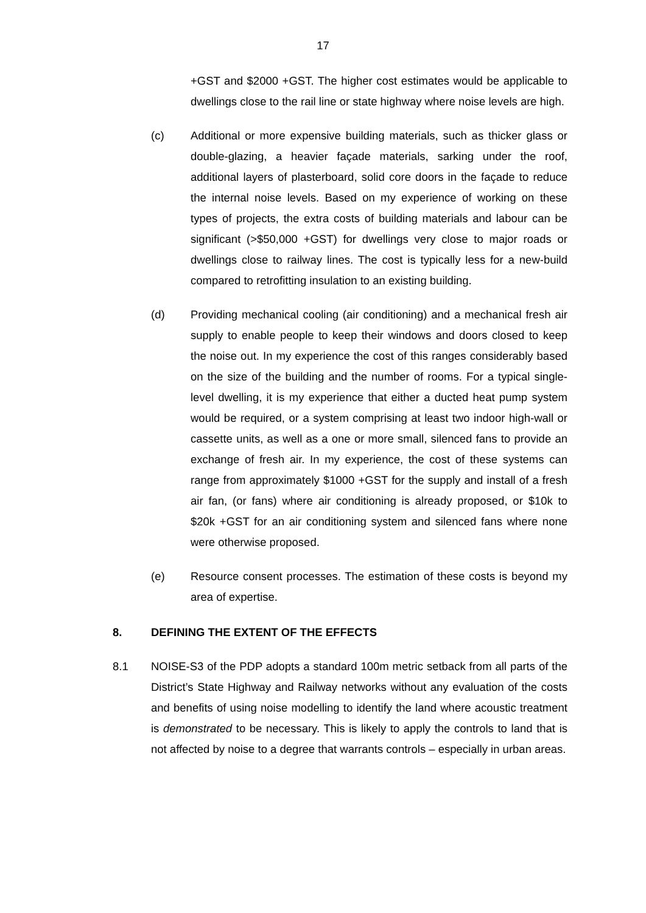17
+GST and $2000 +GST. The higher cost estimates would be applicable to dwellings close to the rail line or state highway where noise levels are high.
(c) Additional or more expensive building materials, such as thicker glass or double-glazing, a heavier façade materials, sarking under the roof, additional layers of plasterboard, solid core doors in the façade to reduce the internal noise levels. Based on my experience of working on these types of projects, the extra costs of building materials and labour can be significant (>$50,000 +GST) for dwellings very close to major roads or dwellings close to railway lines. The cost is typically less for a new-build compared to retrofitting insulation to an existing building.
(d) Providing mechanical cooling (air conditioning) and a mechanical fresh air supply to enable people to keep their windows and doors closed to keep the noise out. In my experience the cost of this ranges considerably based on the size of the building and the number of rooms. For a typical single-level dwelling, it is my experience that either a ducted heat pump system would be required, or a system comprising at least two indoor high-wall or cassette units, as well as a one or more small, silenced fans to provide an exchange of fresh air. In my experience, the cost of these systems can range from approximately $1000 +GST for the supply and install of a fresh air fan, (or fans) where air conditioning is already proposed, or $10k to $20k +GST for an air conditioning system and silenced fans where none were otherwise proposed.
(e) Resource consent processes. The estimation of these costs is beyond my area of expertise.
8. DEFINING THE EXTENT OF THE EFFECTS
8.1 NOISE-S3 of the PDP adopts a standard 100m metric setback from all parts of the District’s State Highway and Railway networks without any evaluation of the costs and benefits of using noise modelling to identify the land where acoustic treatment is demonstrated to be necessary. This is likely to apply the controls to land that is not affected by noise to a degree that warrants controls – especially in urban areas.